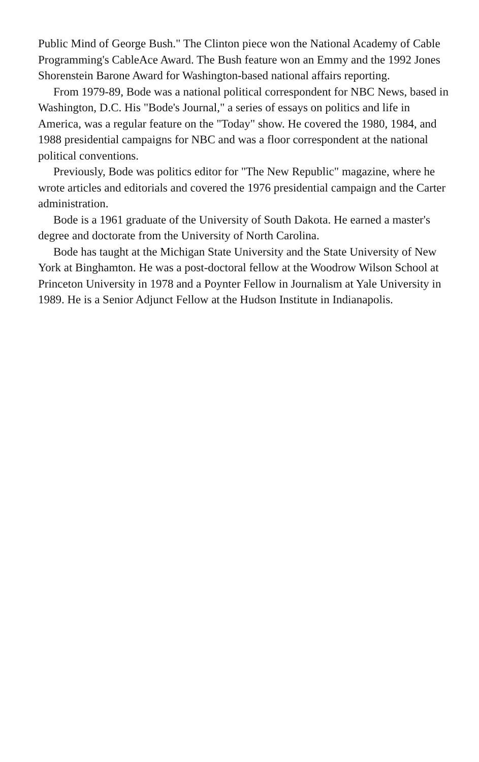Public Mind of George Bush." The Clinton piece won the National Academy of Cable Programming's CableAce Award. The Bush feature won an Emmy and the 1992 Jones Shorenstein Barone Award for Washington-based national affairs reporting.
From 1979-89, Bode was a national political correspondent for NBC News, based in Washington, D.C. His "Bode's Journal," a series of essays on politics and life in America, was a regular feature on the "Today" show. He covered the 1980, 1984, and 1988 presidential campaigns for NBC and was a floor correspondent at the national political conventions.
Previously, Bode was politics editor for "The New Republic" magazine, where he wrote articles and editorials and covered the 1976 presidential campaign and the Carter administration.
Bode is a 1961 graduate of the University of South Dakota. He earned a master's degree and doctorate from the University of North Carolina.
Bode has taught at the Michigan State University and the State University of New York at Binghamton. He was a post-doctoral fellow at the Woodrow Wilson School at Princeton University in 1978 and a Poynter Fellow in Journalism at Yale University in 1989. He is a Senior Adjunct Fellow at the Hudson Institute in Indianapolis.